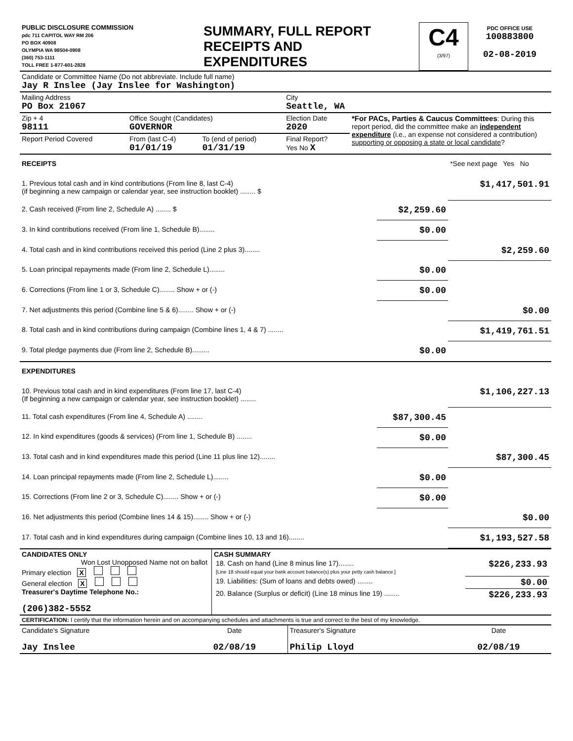| PUBLIC DISCLOSURE COMMISSION pdc 711 CAPITOL WAY RM 206 PO BOX 40908 OLYMPIA WA 98504-0908 (360) 753-1111 TOLL FREE 1-877-601-2828 | SUMMARY, FULL REPORT RECEIPTS AND EXPENDITURES | C4 (3/97) | PDC OFFICE USE 100883800 02-08-2019 |
| Candidate or Committee Name (Do not abbreviate. Include full name) Jay R Inslee (Jay Inslee for Washington) | | | | |
| Mailing Address PO Box 21067 | | | City Seattle, WA | |
| Zip + 4 98111 | Office Sought (Candidates) GOVERNOR | | Election Date 2020 | *For PACs, Parties & Caucus Committees : During this report period, did the committee make an independent expenditure (i.e., an expense not considered a contribution) supporting or opposing a state or local candidate ? |
| Report Period Covered | From (last C-4) 01/01/19 | To (end of period) 01/31/19 | Final Report? Yes No X | |
| RECEIPTS | | *See next page Yes No |
| 1. Previous total cash and in kind contributions (From line 8, last C-4) (if beginning a new campaign or calendar year, see instruction booklet) ........ $ | | $1,417,501.91 |
| 2. Cash received (From line 2, Schedule A) ........ $ | $2,259.60 | |
| 3. In kind contributions received (From line 1, Schedule B)........ | $0.00 | |
| 4. Total cash and in kind contributions received this period (Line 2 plus 3)........ | | $2,259.60 |
| 5. Loan principal repayments made (From line 2, Schedule L)........ | $0.00 | |
| 6. Corrections (From line 1 or 3, Schedule C)........ Show + or (-) | $0.00 | |
| 7. Net adjustments this period (Combine line 5 & 6)........ Show + or (-) | | $0.00 |
| 8. Total cash and in kind contributions during campaign (Combine lines 1, 4 & 7) ........ | | $1,419,761.51 |
| 9. Total pledge payments due (From line 2, Schedule B)......... | $0.00 | |
| EXPENDITURES | | |
| 10. Previous total cash and in kind expenditures (From line 17, last C-4) (If beginning a new campaign or calendar year, see instruction booklet) ........ | | $1,106,227.13 |
| 11. Total cash expenditures (From line 4, Schedule A) ........ | $87,300.45 | |
| 12. In kind expenditures (goods & services) (From line 1, Schedule B) ........ | $0.00 | |
| 13. Total cash and in kind expenditures made this period (Line 11 plus line 12)........ | | $87,300.45 |
| 14. Loan principal repayments made (From line 2, Schedule L)........ | $0.00 | |
| 15. Corrections (From line 2 or 3, Schedule C)........ Show + or (-) | $0.00 | |
| 16. Net adjustments this period (Combine lines 14 & 15)........ Show + or (-) | | $0.00 |
| 17. Total cash and in kind expenditures during campaign (Combine lines 10, 13 and 16)........ | | $1,193,527.58 |
| CANDIDATES ONLY Won Lost Unopposed Name not on ballot Primary election X General election X Treasurer's Daytime Telephone No.: (206)382-5552 | CASH SUMMARY / 18. Cash on hand (Line 8 minus line 17)........ [Line 18 should equal your bank account balance(s) plus your petty cash balance.] / $226,233.93 / / 19. Liabilities: (Sum of loans and debts owed) ........ / $0.00 / / 20. Balance (Surplus or deficit) (Line 18 minus line 19) ........ / $226,233.93 / |
| CERTIFICATION: I certify that the information herein and on accompanying schedules and attachments is true and correct to the best of my knowledge. | | | |
| Candidate's Signature Jay Inslee | Date 02/08/19 | Treasurer's Signature Philip Lloyd | Date 02/08/19 |